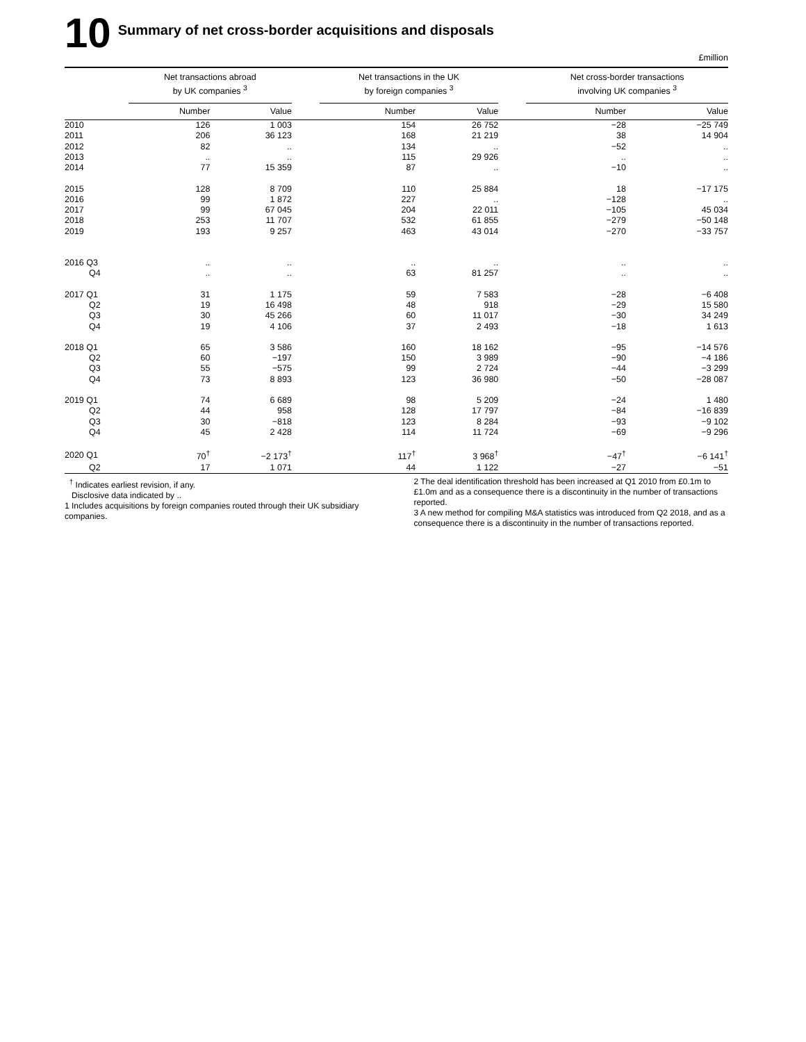10 Summary of net cross-border acquisitions and disposals
£million
| | Net transactions abroad by UK companies <sup>3</sup> | | | Net transactions in the UK by foreign companies <sup>3</sup> | | | Net cross-border transactions involving UK companies <sup>3</sup> | |
| --- | --- | --- | --- | --- | --- | --- | --- | --- |
| | Number | Value | | Number | Value | | Number | Value |
| 2010 | 126 | 1 003 | | 154 | 26 752 | | −28 | −25 749 |
| 2011 | 206 | 36 123 | | 168 | 21 219 | | 38 | 14 904 |
| 2012 | 82 | .. | | 134 | .. | | −52 | .. |
| 2013 | .. | .. | | 115 | 29 926 | | .. | .. |
| 2014 | 77 | 15 359 | | 87 | .. | | −10 | .. |
| 2015 | 128 | 8 709 | | 110 | 25 884 | | 18 | −17 175 |
| 2016 | 99 | 1 872 | | 227 | .. | | −128 | .. |
| 2017 | 99 | 67 045 | | 204 | 22 011 | | −105 | 45 034 |
| 2018 | 253 | 11 707 | | 532 | 61 855 | | −279 | −50 148 |
| 2019 | 193 | 9 257 | | 463 | 43 014 | | −270 | −33 757 |
| 2016 Q3 | .. | .. | | .. | .. | | .. | .. |
| Q4 | .. | .. | | 63 | 81 257 | | .. | .. |
| 2017 Q1 | 31 | 1 175 | | 59 | 7 583 | | −28 | −6 408 |
| Q2 | 19 | 16 498 | | 48 | 918 | | −29 | 15 580 |
| Q3 | 30 | 45 266 | | 60 | 11 017 | | −30 | 34 249 |
| Q4 | 19 | 4 106 | | 37 | 2 493 | | −18 | 1 613 |
| 2018 Q1 | 65 | 3 586 | | 160 | 18 162 | | −95 | −14 576 |
| Q2 | 60 | −197 | | 150 | 3 989 | | −90 | −4 186 |
| Q3 | 55 | −575 | | 99 | 2 724 | | −44 | −3 299 |
| Q4 | 73 | 8 893 | | 123 | 36 980 | | −50 | −28 087 |
| 2019 Q1 | 74 | 6 689 | | 98 | 5 209 | | −24 | 1 480 |
| Q2 | 44 | 958 | | 128 | 17 797 | | −84 | −16 839 |
| Q3 | 30 | −818 | | 123 | 8 284 | | −93 | −9 102 |
| Q4 | 45 | 2 428 | | 114 | 11 724 | | −69 | −9 296 |
| 2020 Q1 | 70<sup>†</sup> | −2 173<sup>†</sup> | | 117<sup>†</sup> | 3 968<sup>†</sup> | | −47<sup>†</sup> | −6 141<sup>†</sup> |
| Q2 | 17 | 1 071 | | 44 | 1 122 | | −27 | −51 |
<sup>†</sup> Indicates earliest revision, if any.
Disclosive data indicated by ..
1 Includes acquisitions by foreign companies routed through their UK subsidiary companies.
2 The deal identification threshold has been increased at Q1 2010 from £0.1m to £1.0m and as a consequence there is a discontinuity in the number of transactions reported.
3 A new method for compiling M&A statistics was introduced from Q2 2018, and as a consequence there is a discontinuity in the number of transactions reported.